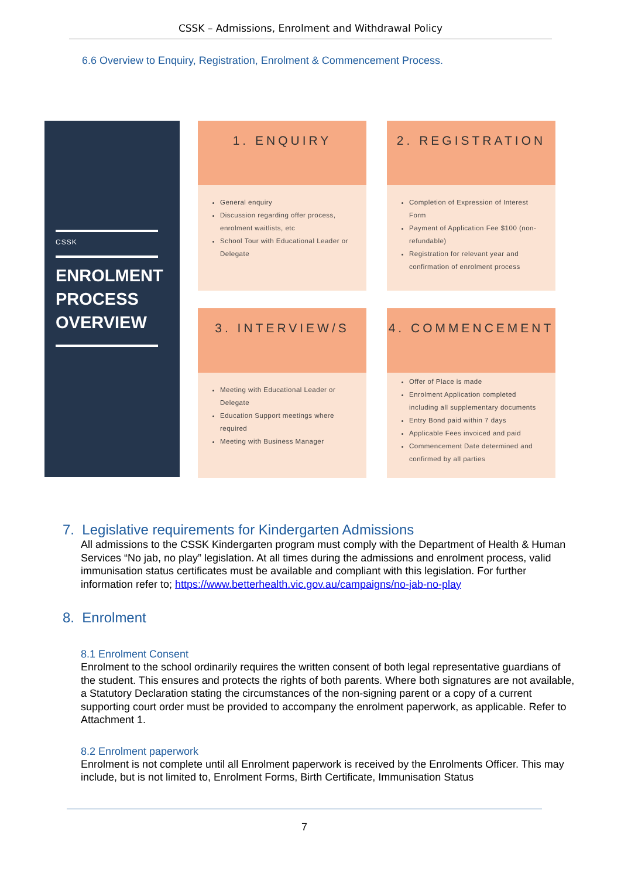CSSK – Admissions, Enrolment and Withdrawal Policy
6.6 Overview to Enquiry, Registration, Enrolment & Commencement Process.
CSSK
ENROLMENT PROCESS OVERVIEW
1. ENQUIRY
General enquiry
Discussion regarding offer process, enrolment waitlists, etc
School Tour with Educational Leader or Delegate
2. REGISTRATION
Completion of Expression of Interest Form
Payment of Application Fee $100 (non-refundable)
Registration for relevant year and confirmation of enrolment process
3. INTERVIEW/S
Meeting with Educational Leader or Delegate
Education Support meetings where required
Meeting with Business Manager
4. COMMENCEMENT
Offer of Place is made
Enrolment Application completed including all supplementary documents
Entry Bond paid within 7 days
Applicable Fees invoiced and paid
Commencement Date determined and confirmed by all parties
7. Legislative requirements for Kindergarten Admissions
All admissions to the CSSK Kindergarten program must comply with the Department of Health & Human Services “No jab, no play” legislation. At all times during the admissions and enrolment process, valid immunisation status certificates must be available and compliant with this legislation. For further information refer to; https://www.betterhealth.vic.gov.au/campaigns/no-jab-no-play
8. Enrolment
8.1 Enrolment Consent
Enrolment to the school ordinarily requires the written consent of both legal representative guardians of the student. This ensures and protects the rights of both parents. Where both signatures are not available, a Statutory Declaration stating the circumstances of the non-signing parent or a copy of a current supporting court order must be provided to accompany the enrolment paperwork, as applicable. Refer to Attachment 1.
8.2 Enrolment paperwork
Enrolment is not complete until all Enrolment paperwork is received by the Enrolments Officer. This may include, but is not limited to, Enrolment Forms, Birth Certificate, Immunisation Status
7